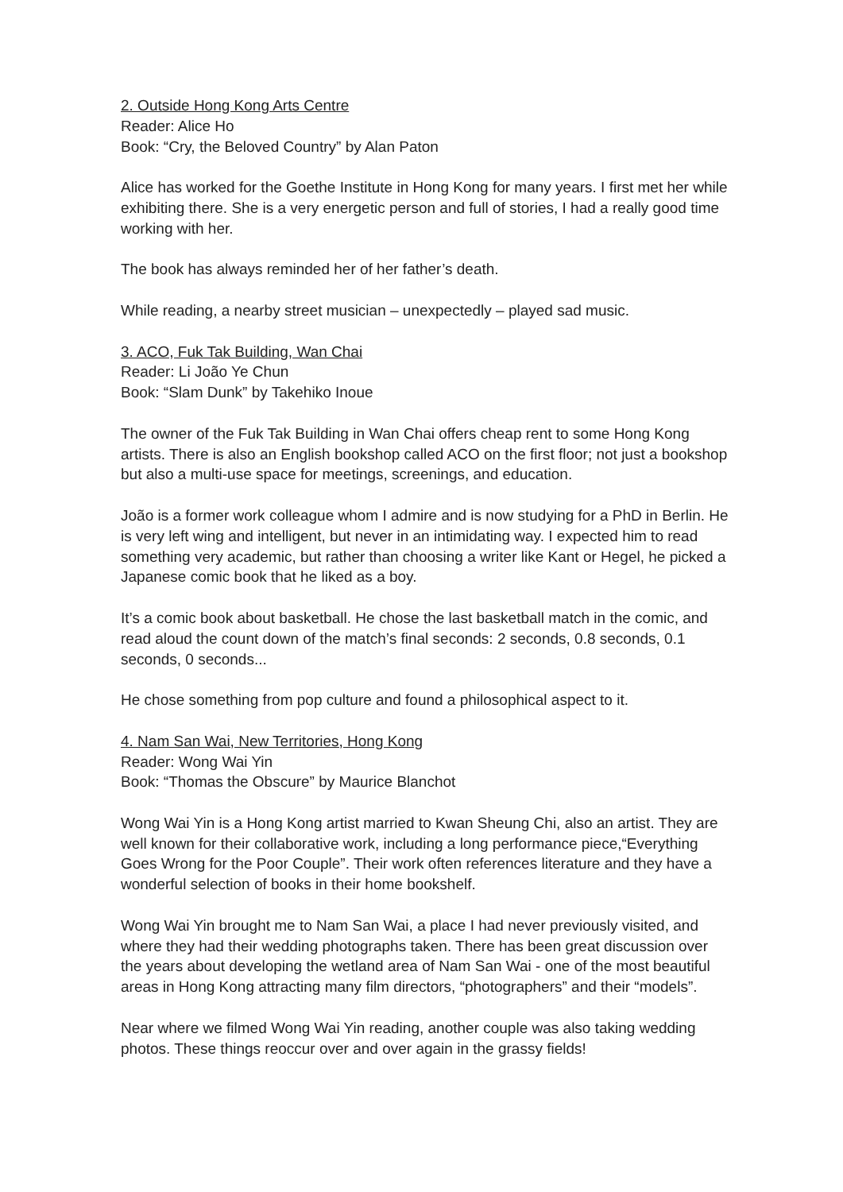2. Outside Hong Kong Arts Centre
Reader: Alice Ho
Book: “Cry, the Beloved Country” by Alan Paton
Alice has worked for the Goethe Institute in Hong Kong for many years. I first met her while exhibiting there. She is a very energetic person and full of stories, I had a really good time working with her.
The book has always reminded her of her father’s death.
While reading, a nearby street musician – unexpectedly – played sad music.
3. ACO, Fuk Tak Building, Wan Chai
Reader: Li João Ye Chun
Book: “Slam Dunk” by Takehiko Inoue
The owner of the Fuk Tak Building in Wan Chai offers cheap rent to some Hong Kong artists. There is also an English bookshop called ACO on the first floor; not just a bookshop but also a multi-use space for meetings, screenings, and education.
João is a former work colleague whom I admire and is now studying for a PhD in Berlin. He is very left wing and intelligent, but never in an intimidating way. I expected him to read something very academic, but rather than choosing a writer like Kant or Hegel, he picked a Japanese comic book that he liked as a boy.
It’s a comic book about basketball. He chose the last basketball match in the comic, and read aloud the count down of the match’s final seconds: 2 seconds, 0.8 seconds, 0.1 seconds, 0 seconds...
He chose something from pop culture and found a philosophical aspect to it.
4. Nam San Wai, New Territories, Hong Kong
Reader: Wong Wai Yin
Book: “Thomas the Obscure” by Maurice Blanchot
Wong Wai Yin is a Hong Kong artist married to Kwan Sheung Chi, also an artist. They are well known for their collaborative work, including a long performance piece,“Everything Goes Wrong for the Poor Couple”. Their work often references literature and they have a wonderful selection of books in their home bookshelf.
Wong Wai Yin brought me to Nam San Wai, a place I had never previously visited, and where they had their wedding photographs taken. There has been great discussion over the years about developing the wetland area of Nam San Wai - one of the most beautiful areas in Hong Kong attracting many film directors, “photographers” and their “models”.
Near where we filmed Wong Wai Yin reading, another couple was also taking wedding photos. These things reoccur over and over again in the grassy fields!